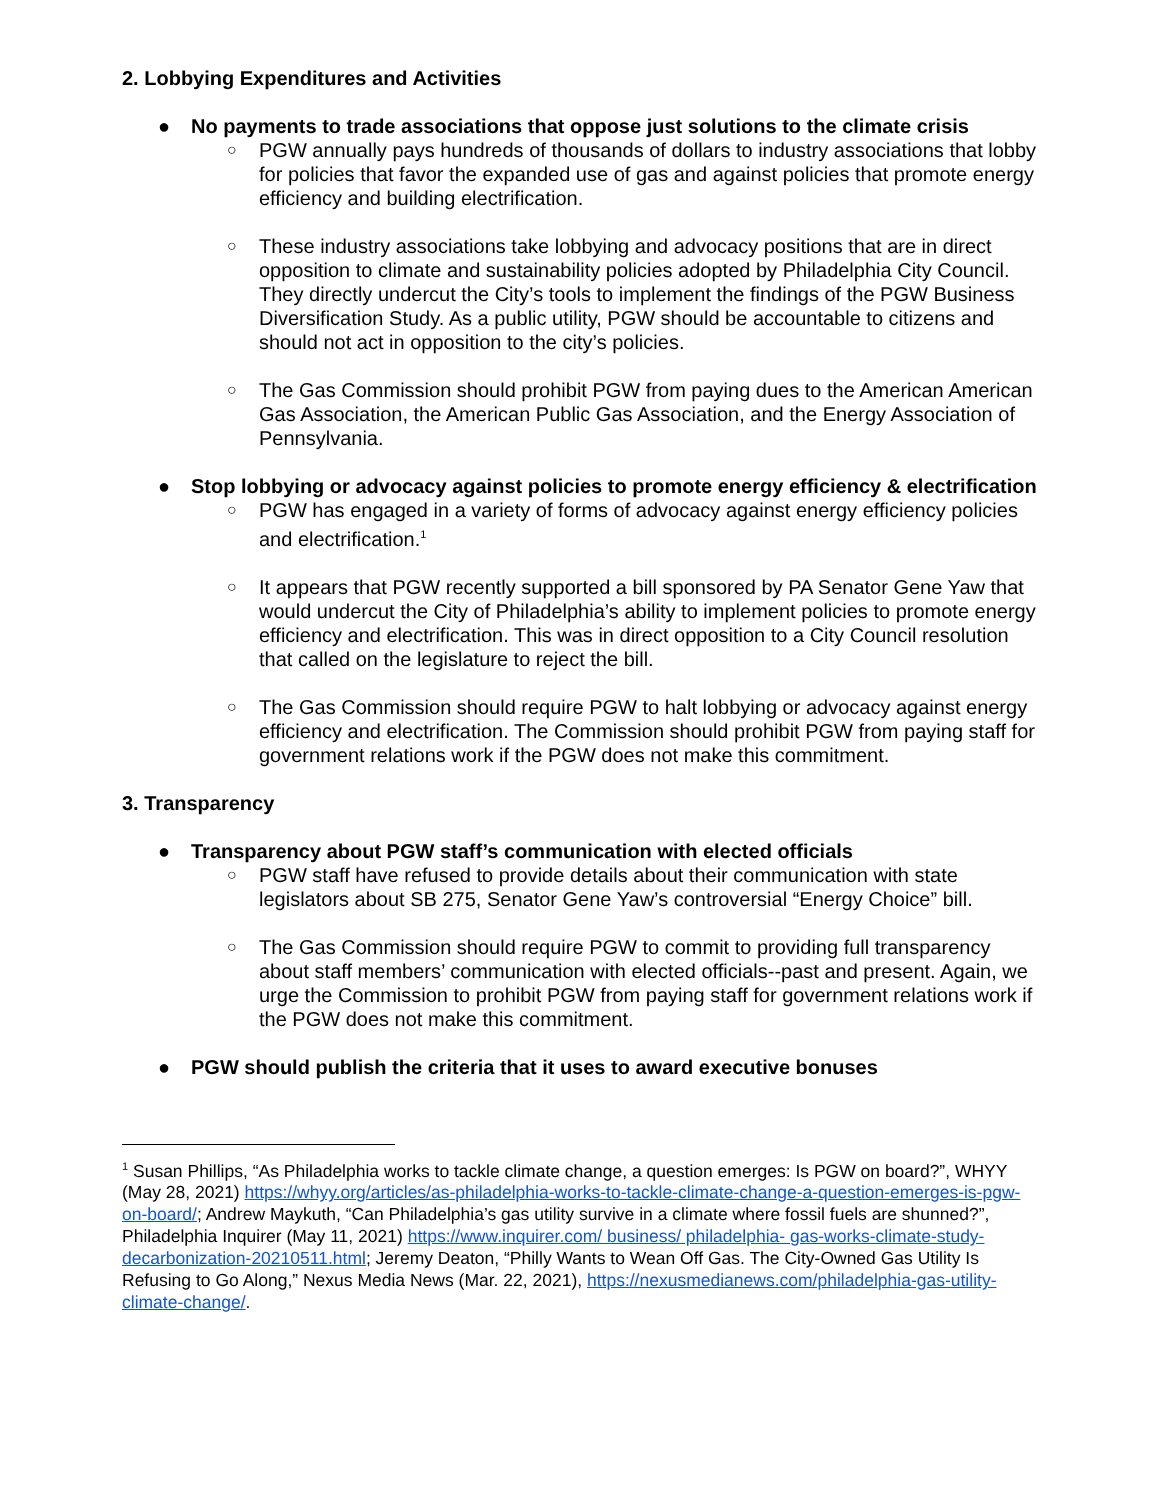2. Lobbying Expenditures and Activities
● No payments to trade associations that oppose just solutions to the climate crisis
○ PGW annually pays hundreds of thousands of dollars to industry associations that lobby for policies that favor the expanded use of gas and against policies that promote energy efficiency and building electrification.
○ These industry associations take lobbying and advocacy positions that are in direct opposition to climate and sustainability policies adopted by Philadelphia City Council. They directly undercut the City’s tools to implement the findings of the PGW Business Diversification Study. As a public utility, PGW should be accountable to citizens and should not act in opposition to the city’s policies.
○ The Gas Commission should prohibit PGW from paying dues to the American American Gas Association, the American Public Gas Association, and the Energy Association of Pennsylvania.
● Stop lobbying or advocacy against policies to promote energy efficiency & electrification
○ PGW has engaged in a variety of forms of advocacy against energy efficiency policies and electrification.<sup>1</sup>
○ It appears that PGW recently supported a bill sponsored by PA Senator Gene Yaw that would undercut the City of Philadelphia’s ability to implement policies to promote energy efficiency and electrification. This was in direct opposition to a City Council resolution that called on the legislature to reject the bill.
○ The Gas Commission should require PGW to halt lobbying or advocacy against energy efficiency and electrification. The Commission should prohibit PGW from paying staff for government relations work if the PGW does not make this commitment.
3. Transparency
● Transparency about PGW staff’s communication with elected officials
○ PGW staff have refused to provide details about their communication with state legislators about SB 275, Senator Gene Yaw’s controversial “Energy Choice” bill.
○ The Gas Commission should require PGW to commit to providing full transparency about staff members’ communication with elected officials--past and present. Again, we urge the Commission to prohibit PGW from paying staff for government relations work if the PGW does not make this commitment.
● PGW should publish the criteria that it uses to award executive bonuses
<sup>1</sup> Susan Phillips, “As Philadelphia works to tackle climate change, a question emerges: Is PGW on board?”, WHYY (May 28, 2021) https://whyy.org/articles/as-philadelphia-works-to-tackle-climate-change-a-question-emerges-is-pgw-on-board/; Andrew Maykuth, “Can Philadelphia’s gas utility survive in a climate where fossil fuels are shunned?”, Philadelphia Inquirer (May 11, 2021) https://www.inquirer.com/ business/ philadelphia- gas-works-climate-study-decarbonization-20210511.html; Jeremy Deaton, “Philly Wants to Wean Off Gas. The City-Owned Gas Utility Is Refusing to Go Along,” Nexus Media News (Mar. 22, 2021), https://nexusmedianews.com/philadelphia-gas-utility-climate-change/.